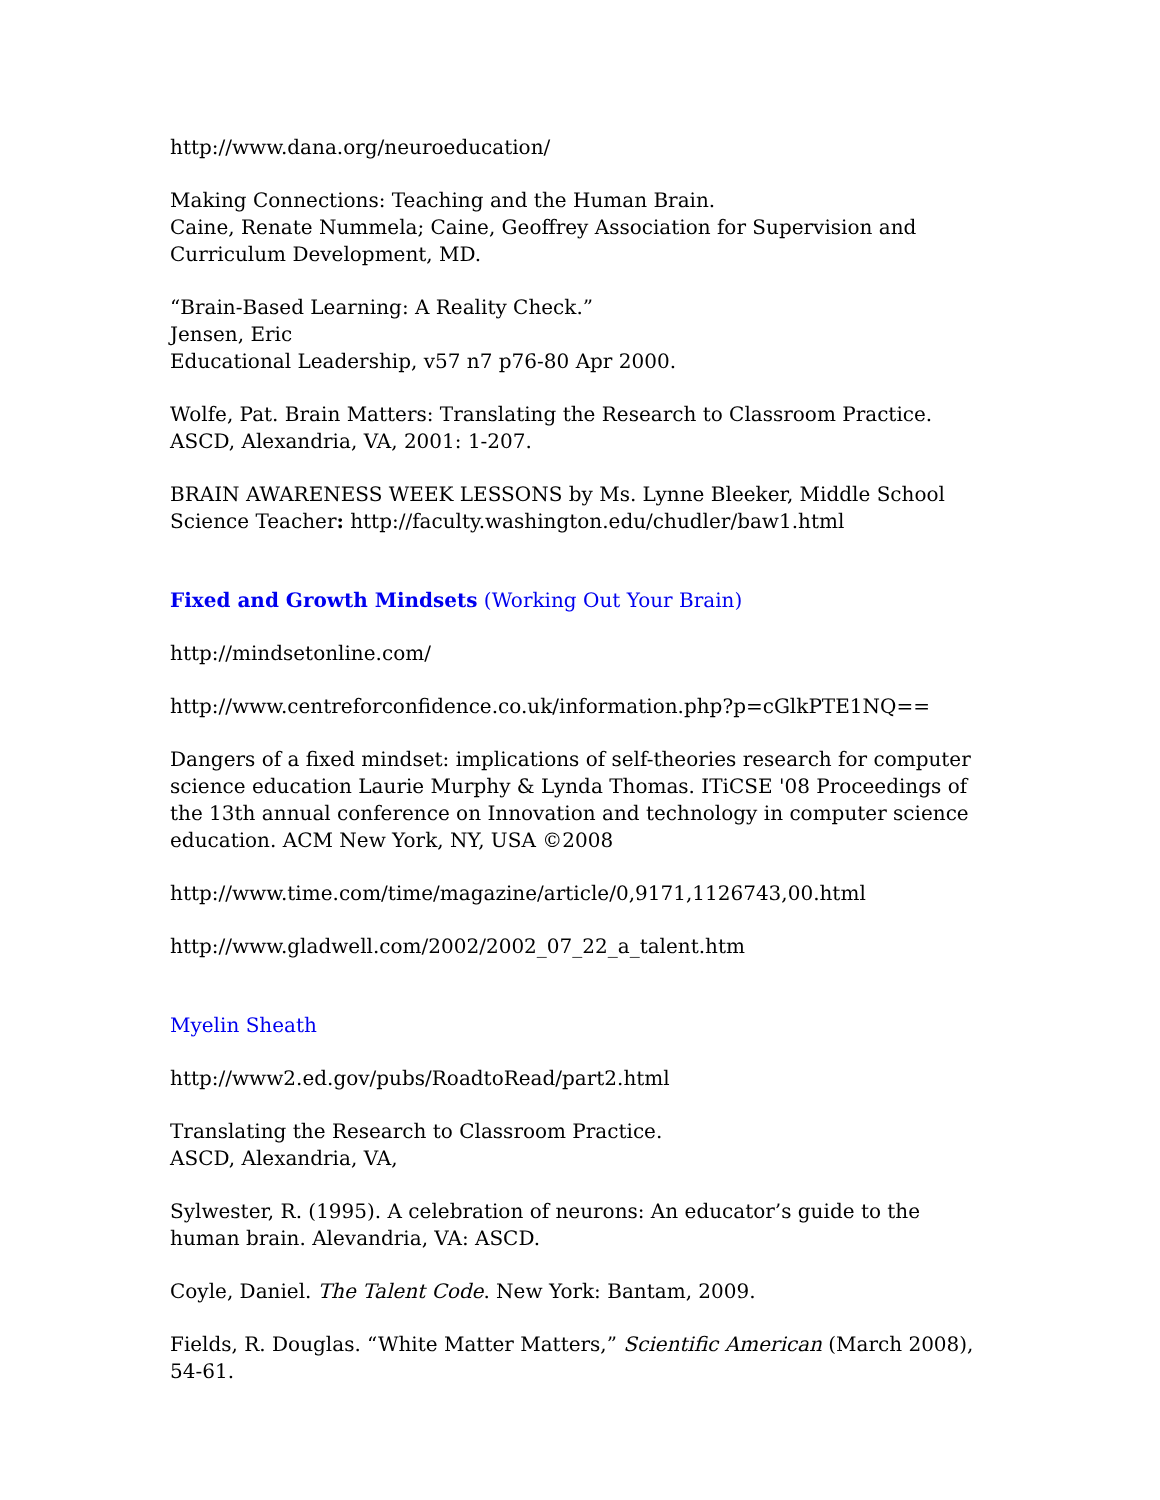http://www.dana.org/neuroeducation/
Making Connections: Teaching and the Human Brain.
Caine, Renate Nummela; Caine, Geoffrey Association for Supervision and Curriculum Development, MD.
“Brain-Based Learning: A Reality Check.”
Jensen, Eric
Educational Leadership, v57 n7 p76-80 Apr 2000.
Wolfe, Pat. Brain Matters: Translating the Research to Classroom Practice.
ASCD, Alexandria, VA, 2001: 1-207.
BRAIN AWARENESS WEEK LESSONS by Ms. Lynne Bleeker, Middle School Science Teacher: http://faculty.washington.edu/chudler/baw1.html
Fixed and Growth Mindsets (Working Out Your Brain)
http://mindsetonline.com/
http://www.centreforconfidence.co.uk/information.php?p=cGlkPTE1NQ==
Dangers of a fixed mindset: implications of self-theories research for computer science education Laurie Murphy & Lynda Thomas. ITiCSE '08 Proceedings of the 13th annual conference on Innovation and technology in computer science education. ACM New York, NY, USA ©2008
http://www.time.com/time/magazine/article/0,9171,1126743,00.html
http://www.gladwell.com/2002/2002_07_22_a_talent.htm
Myelin Sheath
http://www2.ed.gov/pubs/RoadtoRead/part2.html
Translating the Research to Classroom Practice.
ASCD, Alexandria, VA,
Sylwester, R. (1995). A celebration of neurons: An educator’s guide to the human brain. Alevandria, VA: ASCD.
Coyle, Daniel. The Talent Code. New York: Bantam, 2009.
Fields, R. Douglas. “White Matter Matters,” Scientific American (March 2008), 54-61.